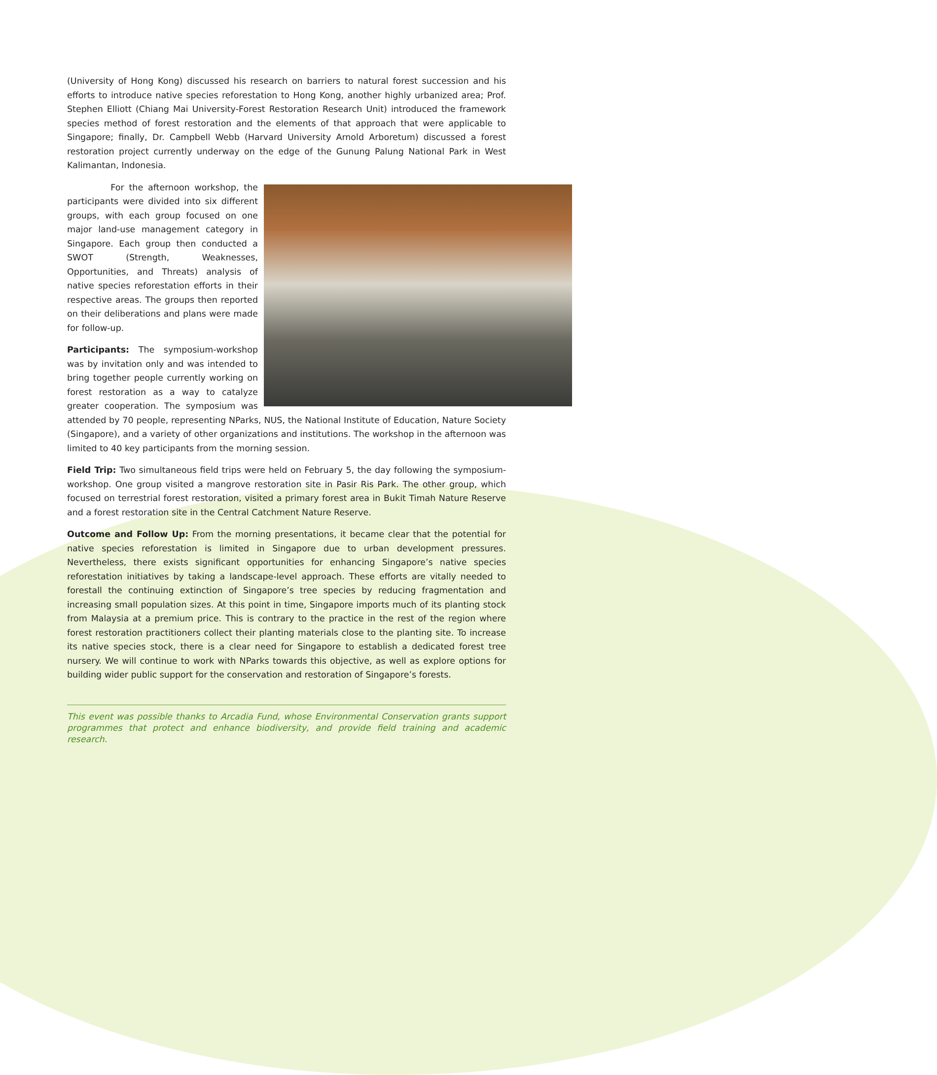(University of Hong Kong) discussed his research on barriers to natural forest succession and his efforts to introduce native species reforestation to Hong Kong, another highly urbanized area; Prof. Stephen Elliott (Chiang Mai University-Forest Restoration Research Unit) introduced the framework species method of forest restoration and the elements of that approach that were applicable to Singapore; finally, Dr. Campbell Webb (Harvard University Arnold Arboretum) discussed a forest restoration project currently underway on the edge of the Gunung Palung National Park in West Kalimantan, Indonesia.
For the afternoon workshop, the participants were divided into six different groups, with each group focused on one major land-use management category in Singapore. Each group then conducted a SWOT (Strength, Weaknesses, Opportunities, and Threats) analysis of native species reforestation efforts in their respective areas. The groups then reported on their deliberations and plans were made for follow-up.
Participants: The symposium-workshop was by invitation only and was intended to bring together people currently working on forest restoration as a way to catalyze greater cooperation. The symposium was attended by 70 people, representing NParks, NUS, the National Institute of Education, Nature Society (Singapore), and a variety of other organizations and institutions. The workshop in the afternoon was limited to 40 key participants from the morning session.
Field Trip: Two simultaneous field trips were held on February 5, the day following the symposium-workshop. One group visited a mangrove restoration site in Pasir Ris Park. The other group, which focused on terrestrial forest restoration, visited a primary forest area in Bukit Timah Nature Reserve and a forest restoration site in the Central Catchment Nature Reserve.
Outcome and Follow Up: From the morning presentations, it became clear that the potential for native species reforestation is limited in Singapore due to urban development pressures. Nevertheless, there exists significant opportunities for enhancing Singapore’s native species reforestation initiatives by taking a landscape-level approach. These efforts are vitally needed to forestall the continuing extinction of Singapore’s tree species by reducing fragmentation and increasing small population sizes. At this point in time, Singapore imports much of its planting stock from Malaysia at a premium price. This is contrary to the practice in the rest of the region where forest restoration practitioners collect their planting materials close to the planting site. To increase its native species stock, there is a clear need for Singapore to establish a dedicated forest tree nursery. We will continue to work with NParks towards this objective, as well as explore options for building wider public support for the conservation and restoration of Singapore’s forests.
This event was possible thanks to Arcadia Fund, whose Environmental Conservation grants support programmes that protect and enhance biodiversity, and provide field training and academic research.